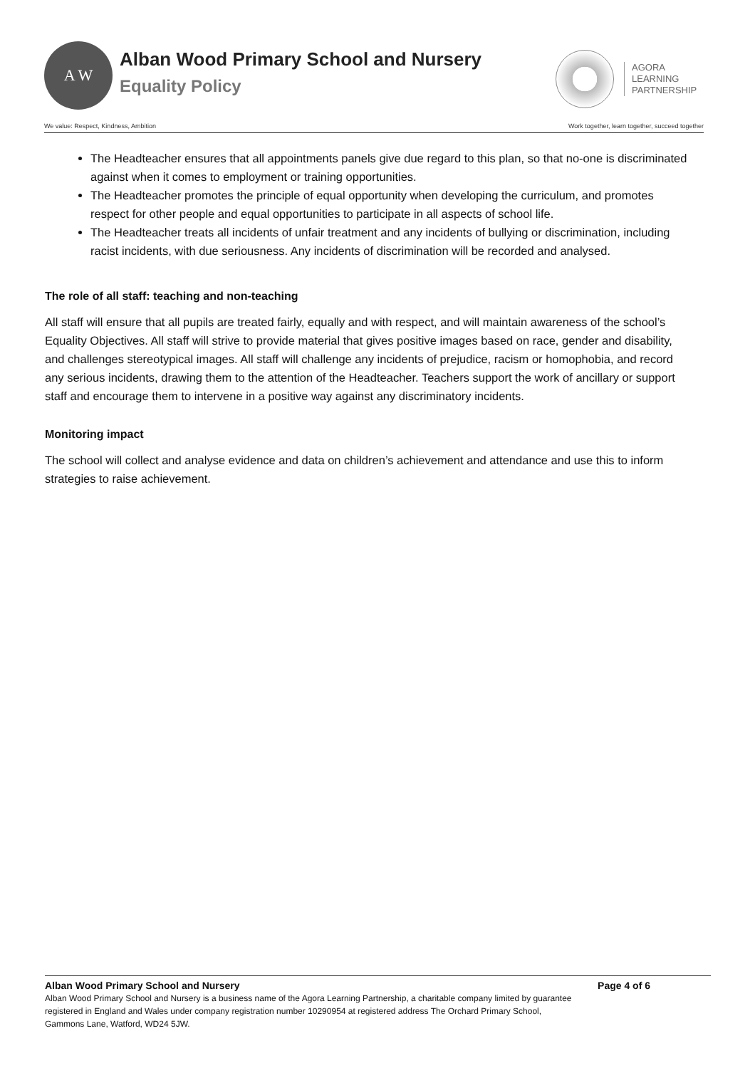A W
Alban Wood Primary School and Nursery
Equality Policy
AGORA
LEARNING
PARTNERSHIP
We value: Respect, Kindness, Ambition Work together, learn together, succeed together
The Headteacher ensures that all appointments panels give due regard to this plan, so that no-one is discriminated against when it comes to employment or training opportunities.
The Headteacher promotes the principle of equal opportunity when developing the curriculum, and promotes respect for other people and equal opportunities to participate in all aspects of school life.
The Headteacher treats all incidents of unfair treatment and any incidents of bullying or discrimination, including racist incidents, with due seriousness. Any incidents of discrimination will be recorded and analysed.
The role of all staff: teaching and non-teaching
All staff will ensure that all pupils are treated fairly, equally and with respect, and will maintain awareness of the school’s Equality Objectives. All staff will strive to provide material that gives positive images based on race, gender and disability, and challenges stereotypical images. All staff will challenge any incidents of prejudice, racism or homophobia, and record any serious incidents, drawing them to the attention of the Headteacher. Teachers support the work of ancillary or support staff and encourage them to intervene in a positive way against any discriminatory incidents.
Monitoring impact
The school will collect and analyse evidence and data on children’s achievement and attendance and use this to inform strategies to raise achievement.
Alban Wood Primary School and Nursery Page 4 of 6
Alban Wood Primary School and Nursery is a business name of the Agora Learning Partnership, a charitable company limited by guarantee registered in England and Wales under company registration number 10290954 at registered address The Orchard Primary School, Gammons Lane, Watford, WD24 5JW.